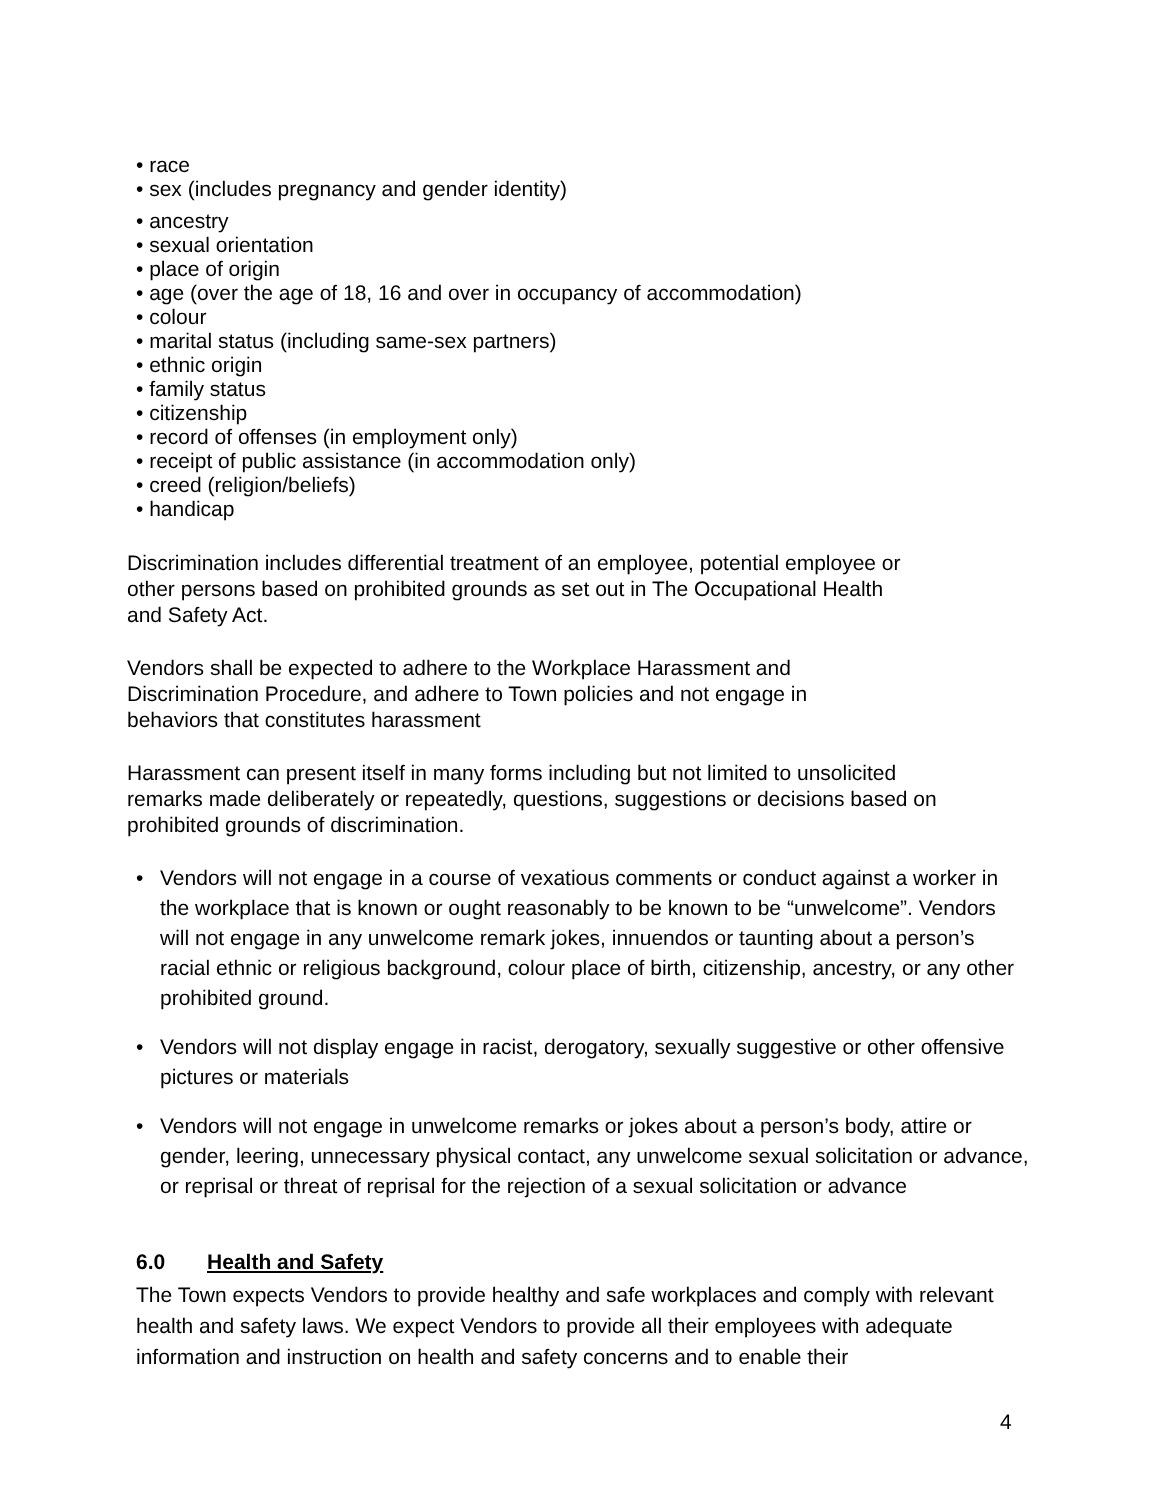• race
• sex (includes pregnancy and gender identity)
• ancestry
• sexual orientation
• place of origin
• age (over the age of 18, 16 and over in occupancy of accommodation)
• colour
• marital status (including same-sex partners)
• ethnic origin
• family status
• citizenship
• record of offenses (in employment only)
• receipt of public assistance (in accommodation only)
• creed (religion/beliefs)
• handicap
Discrimination includes differential treatment of an employee, potential employee or
other persons based on prohibited grounds as set out in The Occupational Health
and Safety Act.
Vendors shall be expected to adhere to the Workplace Harassment and
Discrimination Procedure, and adhere to Town policies and not engage in
behaviors that constitutes harassment
Harassment can present itself in many forms including but not limited to unsolicited
remarks made deliberately or repeatedly, questions, suggestions or decisions based on
prohibited grounds of discrimination.
• Vendors will not engage in a course of vexatious comments or conduct against a worker in the workplace that is known or ought reasonably to be known to be “unwelcome”. Vendors will not engage in any unwelcome remark jokes, innuendos or taunting about a person’s racial ethnic or religious background, colour place of birth, citizenship, ancestry, or any other prohibited ground.
• Vendors will not display engage in racist, derogatory, sexually suggestive or other offensive pictures or materials
• Vendors will not engage in unwelcome remarks or jokes about a person’s body, attire or gender, leering, unnecessary physical contact, any unwelcome sexual solicitation or advance, or reprisal or threat of reprisal for the rejection of a sexual solicitation or advance
6.0 Health and Safety
The Town expects Vendors to provide healthy and safe workplaces and comply with relevant health and safety laws. We expect Vendors to provide all their employees with adequate information and instruction on health and safety concerns and to enable their
4